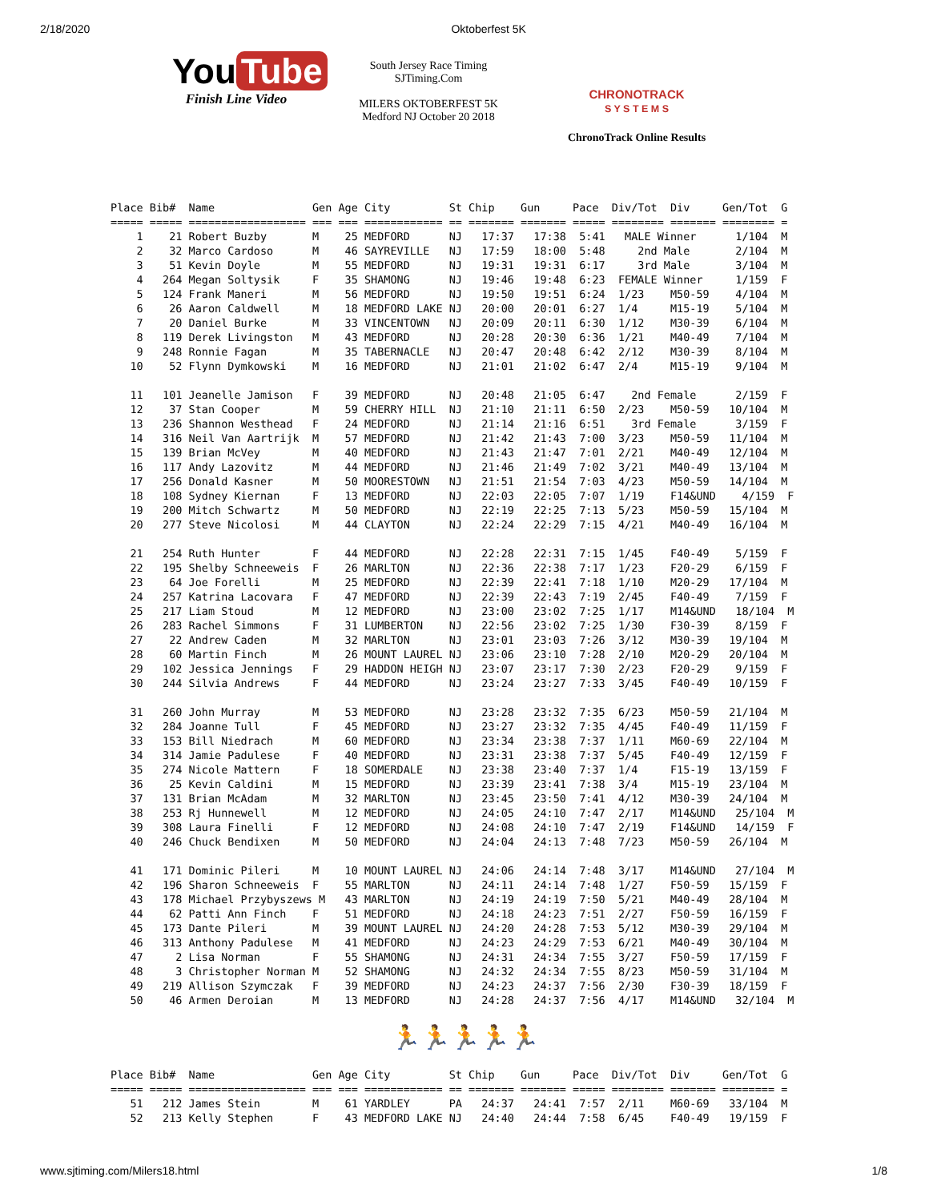2/18/2020 Oktoberfest 5K
You Tube
Finish Line Video
South Jersey Race Timing
SJTiming.Com
MILERS OKTOBERFEST 5K
Medford NJ October 20 2018
CHRONOTRACK
S Y S T E M S
ChronoTrack Online Results
Place Bib#  Name               Gen Age City         St Chip    Gun     Pace  Div/Tot  Div     Gen/Tot  G
===== ===== ================== === === ============ == ======= ======= ===== ======== ======= ======== =
    1    21 Robert Buzby       M    25 MEDFORD      NJ   17:37   17:38  5:41   MALE Winner      1/104  M
    2    32 Marco Cardoso      M    46 SAYREVILLE   NJ   17:59   18:00  5:48     2nd Male       2/104  M
    3    51 Kevin Doyle        M    55 MEDFORD      NJ   19:31   19:31  6:17     3rd Male       3/104  M
    4   264 Megan Soltysik     F    35 SHAMONG      NJ   19:46   19:48  6:23  FEMALE Winner     1/159  F
    5   124 Frank Maneri       M    56 MEDFORD      NJ   19:50   19:51  6:24  1/23    M50-59    4/104  M
    6    26 Aaron Caldwell     M    18 MEDFORD LAKE NJ   20:00   20:01  6:27  1/4     M15-19    5/104  M
    7    20 Daniel Burke       M    33 VINCENTOWN   NJ   20:09   20:11  6:30  1/12    M30-39    6/104  M
    8   119 Derek Livingston   M    43 MEDFORD      NJ   20:28   20:30  6:36  1/21    M40-49    7/104  M
    9   248 Ronnie Fagan       M    35 TABERNACLE   NJ   20:47   20:48  6:42  2/12    M30-39    8/104  M
   10    52 Flynn Dymkowski    M    16 MEDFORD      NJ   21:01   21:02  6:47  2/4     M15-19    9/104  M

   11   101 Jeanelle Jamison   F    39 MEDFORD      NJ   20:48   21:05  6:47    2nd Female      2/159  F
   12    37 Stan Cooper        M    59 CHERRY HILL  NJ   21:10   21:11  6:50  2/23    M50-59   10/104  M
   13   236 Shannon Westhead   F    24 MEDFORD      NJ   21:14   21:16  6:51    3rd Female      3/159  F
   14   316 Neil Van Aartrijk  M    57 MEDFORD      NJ   21:42   21:43  7:00  3/23    M50-59   11/104  M
   15   139 Brian McVey        M    40 MEDFORD      NJ   21:43   21:47  7:01  2/21    M40-49   12/104  M
   16   117 Andy Lazovitz      M    44 MEDFORD      NJ   21:46   21:49  7:02  3/21    M40-49   13/104  M
   17   256 Donald Kasner      M    50 MOORESTOWN   NJ   21:51   21:54  7:03  4/23    M50-59   14/104  M
   18   108 Sydney Kiernan     F    13 MEDFORD      NJ   22:03   22:05  7:07  1/19    F14&UND    4/159  F
   19   200 Mitch Schwartz     M    50 MEDFORD      NJ   22:19   22:25  7:13  5/23    M50-59   15/104  M
   20   277 Steve Nicolosi     M    44 CLAYTON      NJ   22:24   22:29  7:15  4/21    M40-49   16/104  M

   21   254 Ruth Hunter        F    44 MEDFORD      NJ   22:28   22:31  7:15  1/45    F40-49    5/159  F
   22   195 Shelby Schneeweis  F    26 MARLTON      NJ   22:36   22:38  7:17  1/23    F20-29    6/159  F
   23    64 Joe Forelli        M    25 MEDFORD      NJ   22:39   22:41  7:18  1/10    M20-29   17/104  M
   24   257 Katrina Lacovara   F    47 MEDFORD      NJ   22:39   22:43  7:19  2/45    F40-49    7/159  F
   25   217 Liam Stoud         M    12 MEDFORD      NJ   23:00   23:02  7:25  1/17    M14&UND   18/104  M
   26   283 Rachel Simmons     F    31 LUMBERTON    NJ   22:56   23:02  7:25  1/30    F30-39    8/159  F
   27    22 Andrew Caden       M    32 MARLTON      NJ   23:01   23:03  7:26  3/12    M30-39   19/104  M
   28    60 Martin Finch       M    26 MOUNT LAUREL NJ   23:06   23:10  7:28  2/10    M20-29   20/104  M
   29   102 Jessica Jennings   F    29 HADDON HEIGH NJ   23:07   23:17  7:30  2/23    F20-29    9/159  F
   30   244 Silvia Andrews     F    44 MEDFORD      NJ   23:24   23:27  7:33  3/45    F40-49   10/159  F

   31   260 John Murray        M    53 MEDFORD      NJ   23:28   23:32  7:35  6/23    M50-59   21/104  M
   32   284 Joanne Tull        F    45 MEDFORD      NJ   23:27   23:32  7:35  4/45    F40-49   11/159  F
   33   153 Bill Niedrach      M    60 MEDFORD      NJ   23:34   23:38  7:37  1/11    M60-69   22/104  M
   34   314 Jamie Padulese     F    40 MEDFORD      NJ   23:31   23:38  7:37  5/45    F40-49   12/159  F
   35   274 Nicole Mattern     F    18 SOMERDALE    NJ   23:38   23:40  7:37  1/4     F15-19   13/159  F
   36    25 Kevin Caldini      M    15 MEDFORD      NJ   23:39   23:41  7:38  3/4     M15-19   23/104  M
   37   131 Brian McAdam       M    32 MARLTON      NJ   23:45   23:50  7:41  4/12    M30-39   24/104  M
   38   253 Rj Hunnewell       M    12 MEDFORD      NJ   24:05   24:10  7:47  2/17    M14&UND   25/104  M
   39   308 Laura Finelli      F    12 MEDFORD      NJ   24:08   24:10  7:47  2/19    F14&UND   14/159  F
   40   246 Chuck Bendixen     M    50 MEDFORD      NJ   24:04   24:13  7:48  7/23    M50-59   26/104  M

   41   171 Dominic Pileri     M    10 MOUNT LAUREL NJ   24:06   24:14  7:48  3/17    M14&UND   27/104  M
   42   196 Sharon Schneeweis  F    55 MARLTON      NJ   24:11   24:14  7:48  1/27    F50-59   15/159  F
   43   178 Michael Przybyszews M   43 MARLTON      NJ   24:19   24:19  7:50  5/21    M40-49   28/104  M
   44    62 Patti Ann Finch    F    51 MEDFORD      NJ   24:18   24:23  7:51  2/27    F50-59   16/159  F
   45   173 Dante Pileri       M    39 MOUNT LAUREL NJ   24:20   24:28  7:53  5/12    M30-39   29/104  M
   46   313 Anthony Padulese   M    41 MEDFORD      NJ   24:23   24:29  7:53  6/21    M40-49   30/104  M
   47     2 Lisa Norman        F    55 SHAMONG      NJ   24:31   24:34  7:55  3/27    F50-59   17/159  F
   48     3 Christopher Norman M    52 SHAMONG      NJ   24:32   24:34  7:55  8/23    M50-59   31/104  M
   49   219 Allison Szymczak   F    39 MEDFORD      NJ   24:23   24:37  7:56  2/30    F30-39   18/159  F
   50    46 Armen Deroian      M    13 MEDFORD      NJ   24:28   24:37  7:56  4/17    M14&UND   32/104  M
🏃🏃🏃🏃🏃
Place Bib#  Name               Gen Age City         St Chip    Gun     Pace  Div/Tot  Div     Gen/Tot  G
===== ===== ================== === === ============ == ======= ======= ===== ======== ======= ======== =
   51   212 James Stein        M    61 YARDLEY      PA   24:37   24:41  7:57  2/11    M60-69   33/104  M
   52   213 Kelly Stephen      F    43 MEDFORD LAKE NJ   24:40   24:44  7:58  6/45    F40-49   19/159  F
www.sjtiming.com/Milers18.html 1/8